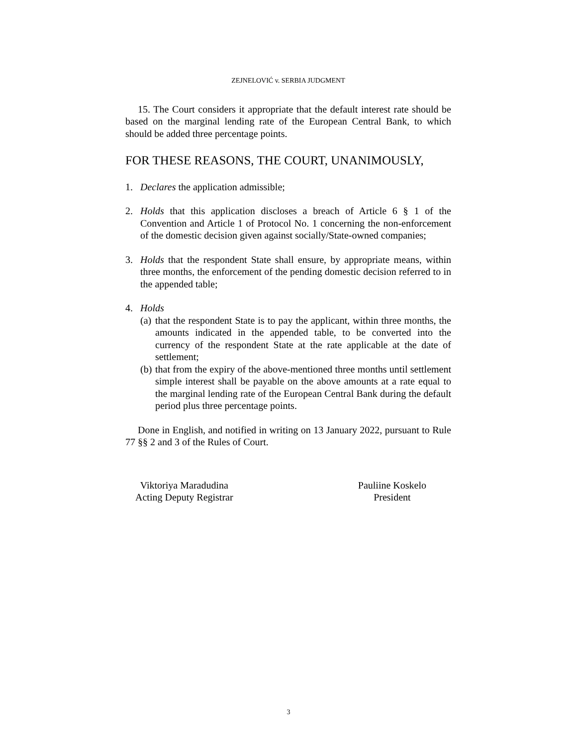ZEJNELOVIĆ v. SERBIA JUDGMENT
15. The Court considers it appropriate that the default interest rate should be based on the marginal lending rate of the European Central Bank, to which should be added three percentage points.
FOR THESE REASONS, THE COURT, UNANIMOUSLY,
1. Declares the application admissible;
2. Holds that this application discloses a breach of Article 6 § 1 of the Convention and Article 1 of Protocol No. 1 concerning the non-enforcement of the domestic decision given against socially/State-owned companies;
3. Holds that the respondent State shall ensure, by appropriate means, within three months, the enforcement of the pending domestic decision referred to in the appended table;
4. Holds
(a)
that the respondent State is to pay the applicant, within three months, the amounts indicated in the appended table, to be converted into the currency of the respondent State at the rate applicable at the date of settlement;
(b)
that from the expiry of the above-mentioned three months until settlement simple interest shall be payable on the above amounts at a rate equal to the marginal lending rate of the European Central Bank during the default period plus three percentage points.
Done in English, and notified in writing on 13 January 2022, pursuant to Rule 77 §§ 2 and 3 of the Rules of Court.
Viktoriya Maradudina
Acting Deputy Registrar
Pauliine Koskelo
President
3